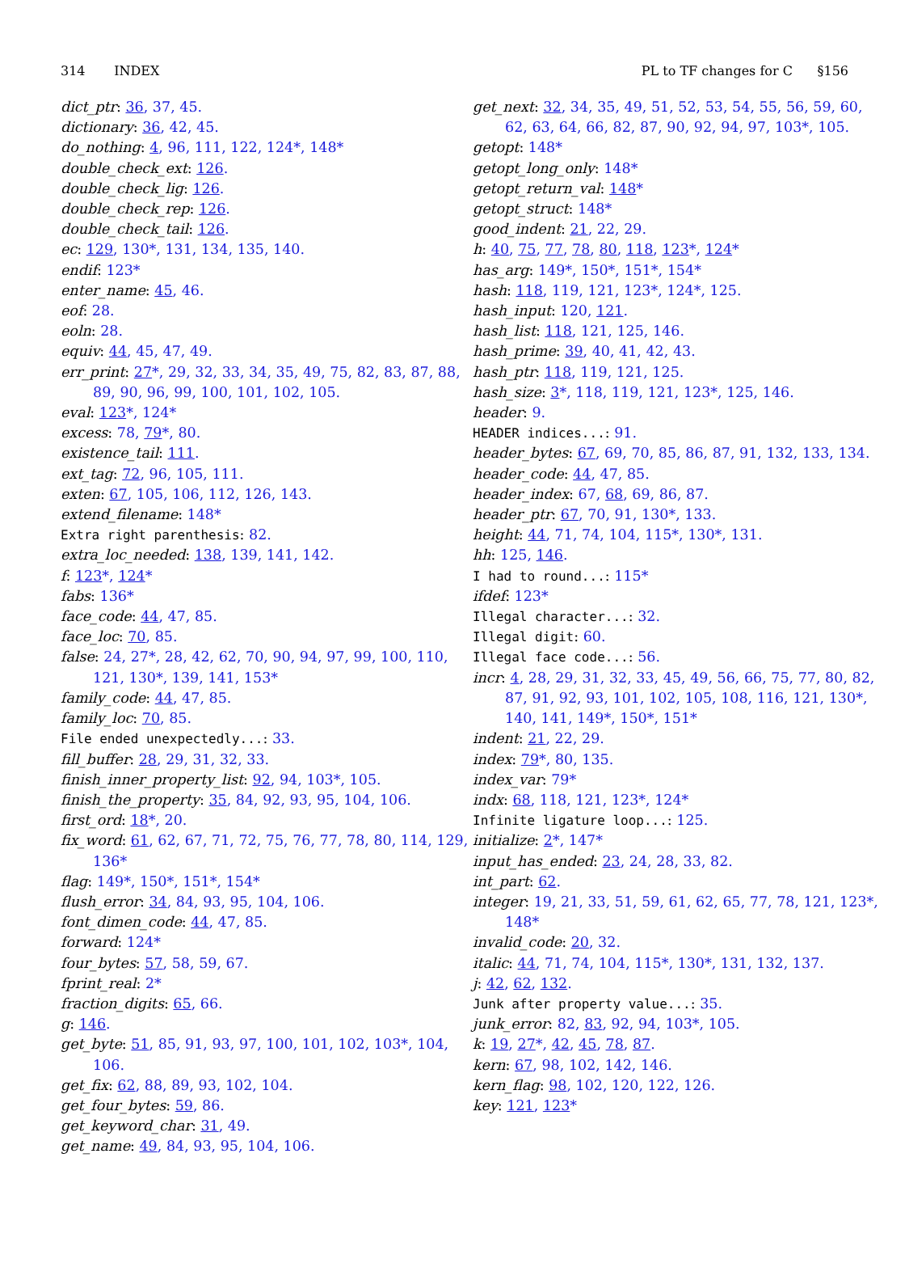314 INDEX PL to TF changes for C §156
dict_ptr: 36, 37, 45.
dictionary: 36, 42, 45.
do_nothing: 4, 96, 111, 122, 124*, 148*
double_check_ext: 126.
double_check_lig: 126.
double_check_rep: 126.
double_check_tail: 126.
ec: 129, 130*, 131, 134, 135, 140.
endif: 123*
enter_name: 45, 46.
eof: 28.
eoln: 28.
equiv: 44, 45, 47, 49.
err_print: 27*, 29, 32, 33, 34, 35, 49, 75, 82, 83, 87, 88, 89, 90, 96, 99, 100, 101, 102, 105.
eval: 123*, 124*
excess: 78, 79*, 80.
existence_tail: 111.
ext_tag: 72, 96, 105, 111.
exten: 67, 105, 106, 112, 126, 143.
extend_filename: 148*
Extra right parenthesis: 82.
extra_loc_needed: 138, 139, 141, 142.
f: 123*, 124*
fabs: 136*
face_code: 44, 47, 85.
face_loc: 70, 85.
false: 24, 27*, 28, 42, 62, 70, 90, 94, 97, 99, 100, 110, 121, 130*, 139, 141, 153*
family_code: 44, 47, 85.
family_loc: 70, 85.
File ended unexpectedly...: 33.
fill_buffer: 28, 29, 31, 32, 33.
finish_inner_property_list: 92, 94, 103*, 105.
finish_the_property: 35, 84, 92, 93, 95, 104, 106.
first_ord: 18*, 20.
fix_word: 61, 62, 67, 71, 72, 75, 76, 77, 78, 80, 114, 129, 136*
flag: 149*, 150*, 151*, 154*
flush_error: 34, 84, 93, 95, 104, 106.
font_dimen_code: 44, 47, 85.
forward: 124*
four_bytes: 57, 58, 59, 67.
fprint_real: 2*
fraction_digits: 65, 66.
g: 146.
get_byte: 51, 85, 91, 93, 97, 100, 101, 102, 103*, 104, 106.
get_fix: 62, 88, 89, 93, 102, 104.
get_four_bytes: 59, 86.
get_keyword_char: 31, 49.
get_name: 49, 84, 93, 95, 104, 106.
get_next: 32, 34, 35, 49, 51, 52, 53, 54, 55, 56, 59, 60, 62, 63, 64, 66, 82, 87, 90, 92, 94, 97, 103*, 105.
getopt: 148*
getopt_long_only: 148*
getopt_return_val: 148*
getopt_struct: 148*
good_indent: 21, 22, 29.
h: 40, 75, 77, 78, 80, 118, 123*, 124*
has_arg: 149*, 150*, 151*, 154*
hash: 118, 119, 121, 123*, 124*, 125.
hash_input: 120, 121.
hash_list: 118, 121, 125, 146.
hash_prime: 39, 40, 41, 42, 43.
hash_ptr: 118, 119, 121, 125.
hash_size: 3*, 118, 119, 121, 123*, 125, 146.
header: 9.
HEADER indices...: 91.
header_bytes: 67, 69, 70, 85, 86, 87, 91, 132, 133, 134.
header_code: 44, 47, 85.
header_index: 67, 68, 69, 86, 87.
header_ptr: 67, 70, 91, 130*, 133.
height: 44, 71, 74, 104, 115*, 130*, 131.
hh: 125, 146.
I had to round...: 115*
ifdef: 123*
Illegal character...: 32.
Illegal digit: 60.
Illegal face code...: 56.
incr: 4, 28, 29, 31, 32, 33, 45, 49, 56, 66, 75, 77, 80, 82, 87, 91, 92, 93, 101, 102, 105, 108, 116, 121, 130*, 140, 141, 149*, 150*, 151*
indent: 21, 22, 29.
index: 79*, 80, 135.
index_var: 79*
indx: 68, 118, 121, 123*, 124*
Infinite ligature loop...: 125.
initialize: 2*, 147*
input_has_ended: 23, 24, 28, 33, 82.
int_part: 62.
integer: 19, 21, 33, 51, 59, 61, 62, 65, 77, 78, 121, 123*, 148*
invalid_code: 20, 32.
italic: 44, 71, 74, 104, 115*, 130*, 131, 132, 137.
j: 42, 62, 132.
Junk after property value...: 35.
junk_error: 82, 83, 92, 94, 103*, 105.
k: 19, 27*, 42, 45, 78, 87.
kern: 67, 98, 102, 142, 146.
kern_flag: 98, 102, 120, 122, 126.
key: 121, 123*